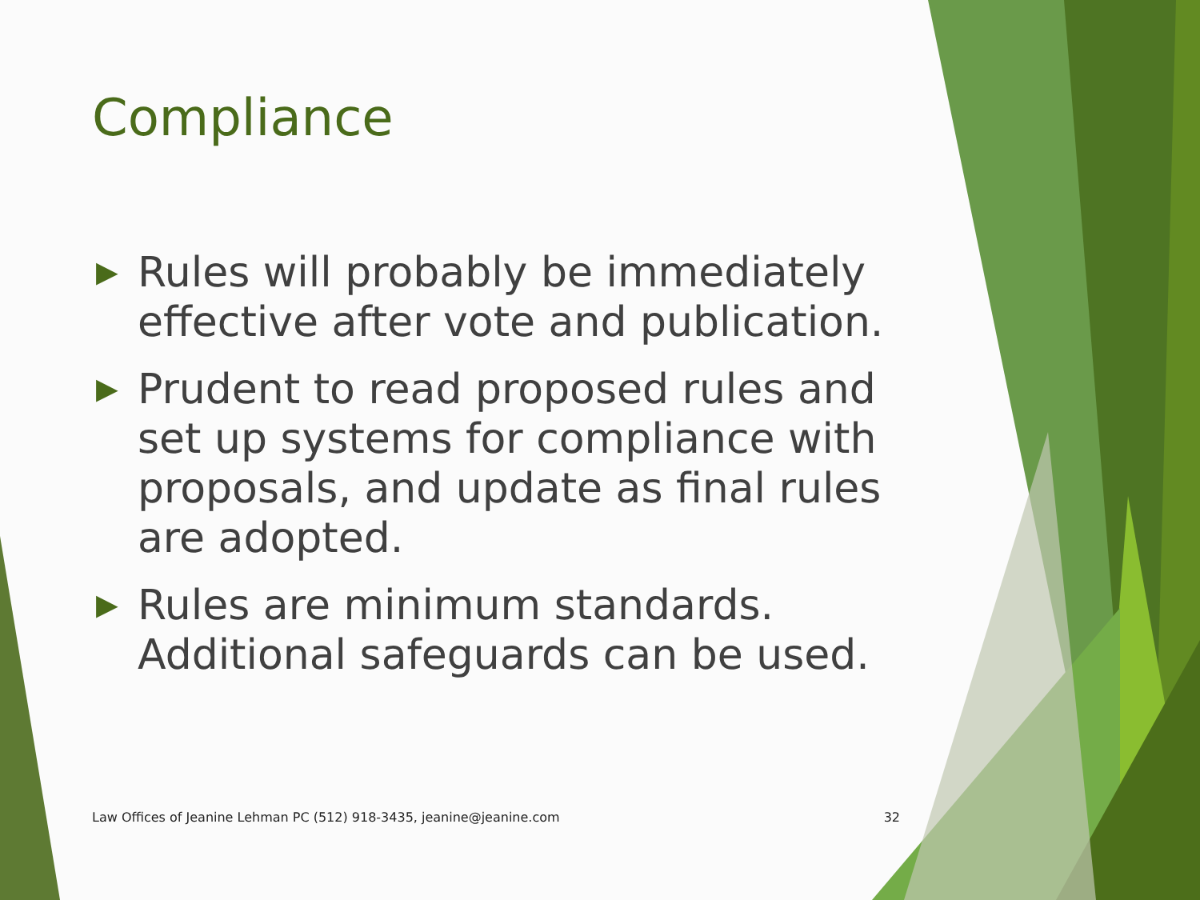Compliance
▶ Rules will probably be immediately effective after vote and publication.
▶ Prudent to read proposed rules and set up systems for compliance with proposals, and update as final rules are adopted.
▶ Rules are minimum standards. Additional safeguards can be used.
Law Offices of Jeanine Lehman PC (512) 918-3435, jeanine@jeanine.com 32